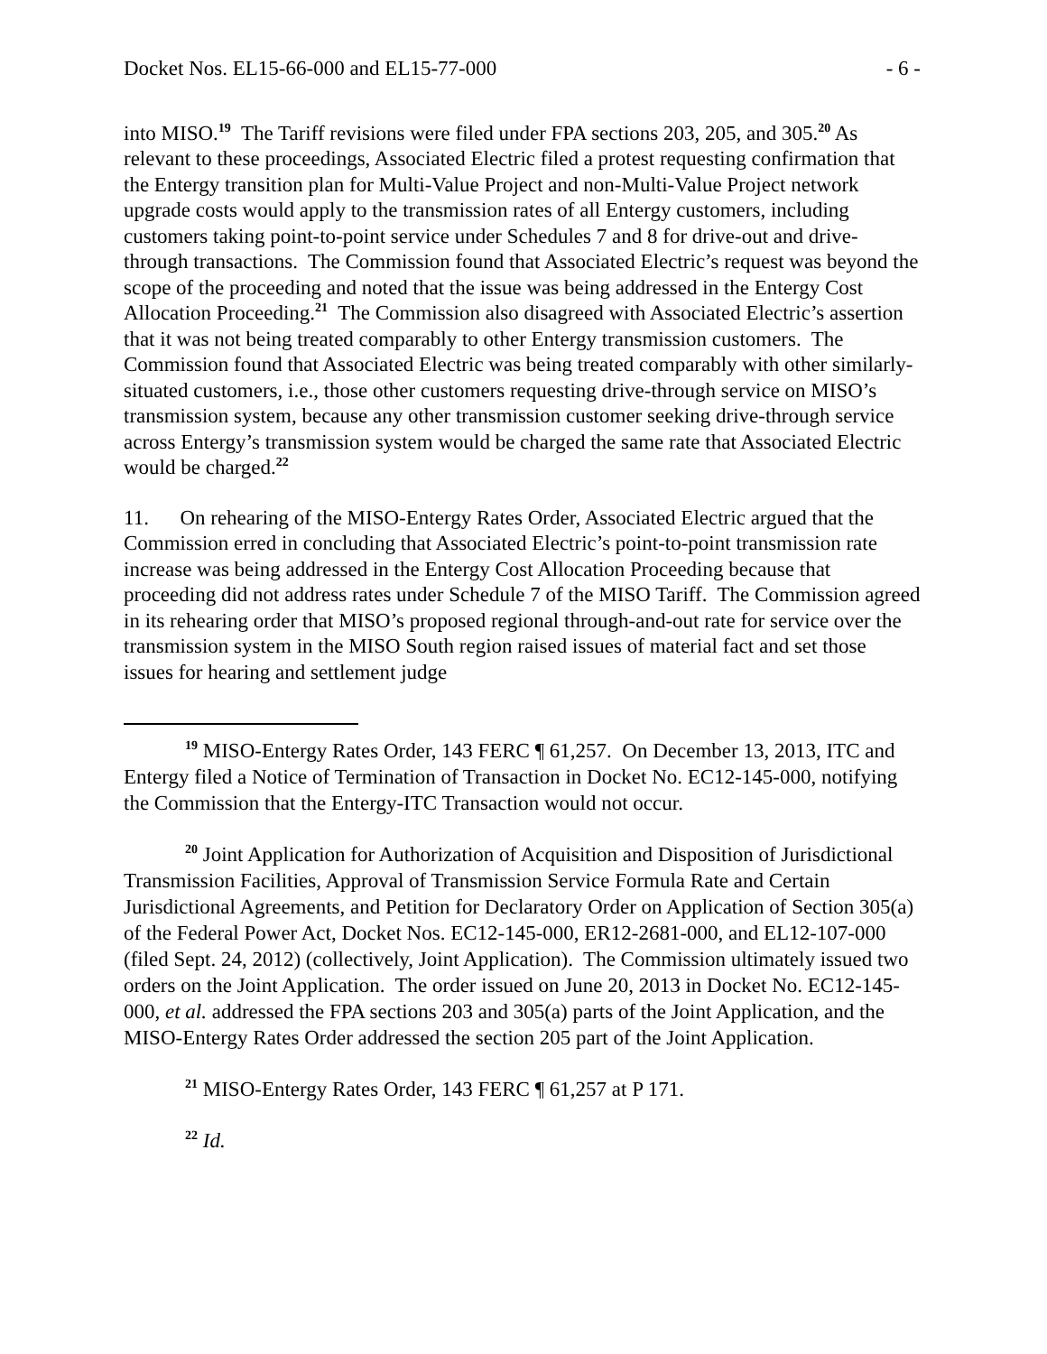Docket Nos. EL15-66-000 and EL15-77-000 - 6 -
into MISO.<sup>19</sup> The Tariff revisions were filed under FPA sections 203, 205, and 305.<sup>20</sup> As relevant to these proceedings, Associated Electric filed a protest requesting confirmation that the Entergy transition plan for Multi-Value Project and non-Multi-Value Project network upgrade costs would apply to the transmission rates of all Entergy customers, including customers taking point-to-point service under Schedules 7 and 8 for drive-out and drive-through transactions. The Commission found that Associated Electric’s request was beyond the scope of the proceeding and noted that the issue was being addressed in the Entergy Cost Allocation Proceeding.<sup>21</sup> The Commission also disagreed with Associated Electric’s assertion that it was not being treated comparably to other Entergy transmission customers. The Commission found that Associated Electric was being treated comparably with other similarly-situated customers, i.e., those other customers requesting drive-through service on MISO’s transmission system, because any other transmission customer seeking drive-through service across Entergy’s transmission system would be charged the same rate that Associated Electric would be charged.<sup>22</sup>
11. On rehearing of the MISO-Entergy Rates Order, Associated Electric argued that the Commission erred in concluding that Associated Electric’s point-to-point transmission rate increase was being addressed in the Entergy Cost Allocation Proceeding because that proceeding did not address rates under Schedule 7 of the MISO Tariff. The Commission agreed in its rehearing order that MISO’s proposed regional through-and-out rate for service over the transmission system in the MISO South region raised issues of material fact and set those issues for hearing and settlement judge
<sup>19</sup> MISO-Entergy Rates Order, 143 FERC ¶ 61,257. On December 13, 2013, ITC and Entergy filed a Notice of Termination of Transaction in Docket No. EC12-145-000, notifying the Commission that the Entergy-ITC Transaction would not occur.
<sup>20</sup> Joint Application for Authorization of Acquisition and Disposition of Jurisdictional Transmission Facilities, Approval of Transmission Service Formula Rate and Certain Jurisdictional Agreements, and Petition for Declaratory Order on Application of Section 305(a) of the Federal Power Act, Docket Nos. EC12-145-000, ER12-2681-000, and EL12-107-000 (filed Sept. 24, 2012) (collectively, Joint Application). The Commission ultimately issued two orders on the Joint Application. The order issued on June 20, 2013 in Docket No. EC12-145-000, et al. addressed the FPA sections 203 and 305(a) parts of the Joint Application, and the MISO-Entergy Rates Order addressed the section 205 part of the Joint Application.
<sup>21</sup> MISO-Entergy Rates Order, 143 FERC ¶ 61,257 at P 171.
<sup>22</sup> Id.